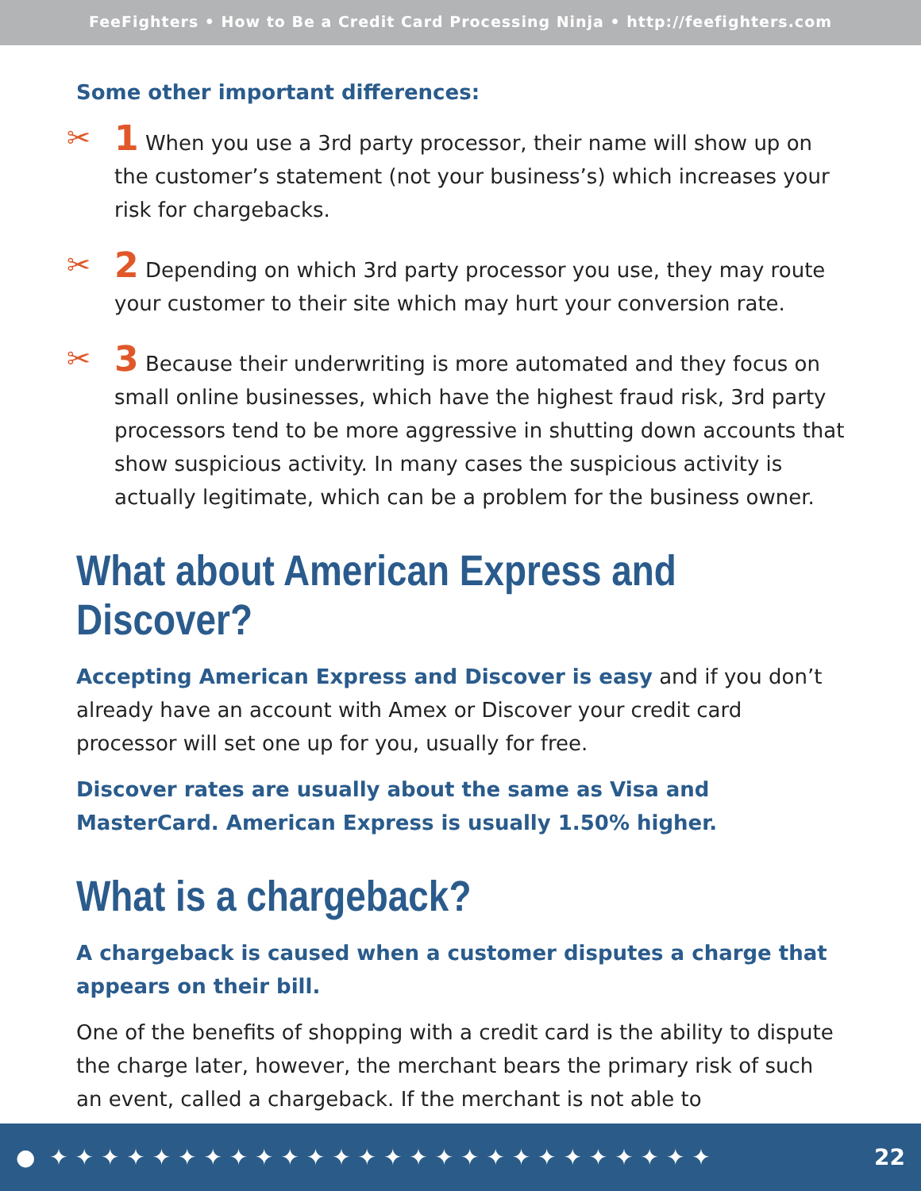FeeFighters • How to Be a Credit Card Processing Ninja • http://feefighters.com
Some other important differences:
✂
1 When you use a 3rd party processor, their name will show up on the customer’s statement (not your business’s) which increases your risk for chargebacks.
✂
2 Depending on which 3rd party processor you use, they may route your customer to their site which may hurt your conversion rate.
✂
3 Because their underwriting is more automated and they focus on small online businesses, which have the highest fraud risk, 3rd party processors tend to be more aggressive in shutting down accounts that show suspicious activity. In many cases the suspicious activity is actually legitimate, which can be a problem for the business owner.
What about American Express and Discover?
Accepting American Express and Discover is easy and if you don’t already have an account with Amex or Discover your credit card processor will set one up for you, usually for free.
Discover rates are usually about the same as Visa and MasterCard. American Express is usually 1.50% higher.
What is a chargeback?
A chargeback is caused when a customer disputes a charge that appears on their bill.
One of the benefits of shopping with a credit card is the ability to dispute the charge later, however, the merchant bears the primary risk of such an event, called a chargeback. If the merchant is not able to
● ✦ ✦ ✦ ✦ ✦ ✦ ✦ ✦ ✦ ✦ ✦ ✦ ✦ ✦ ✦ ✦ ✦ ✦ ✦ ✦ ✦ ✦ ✦ ✦ ✦ ✦ 22